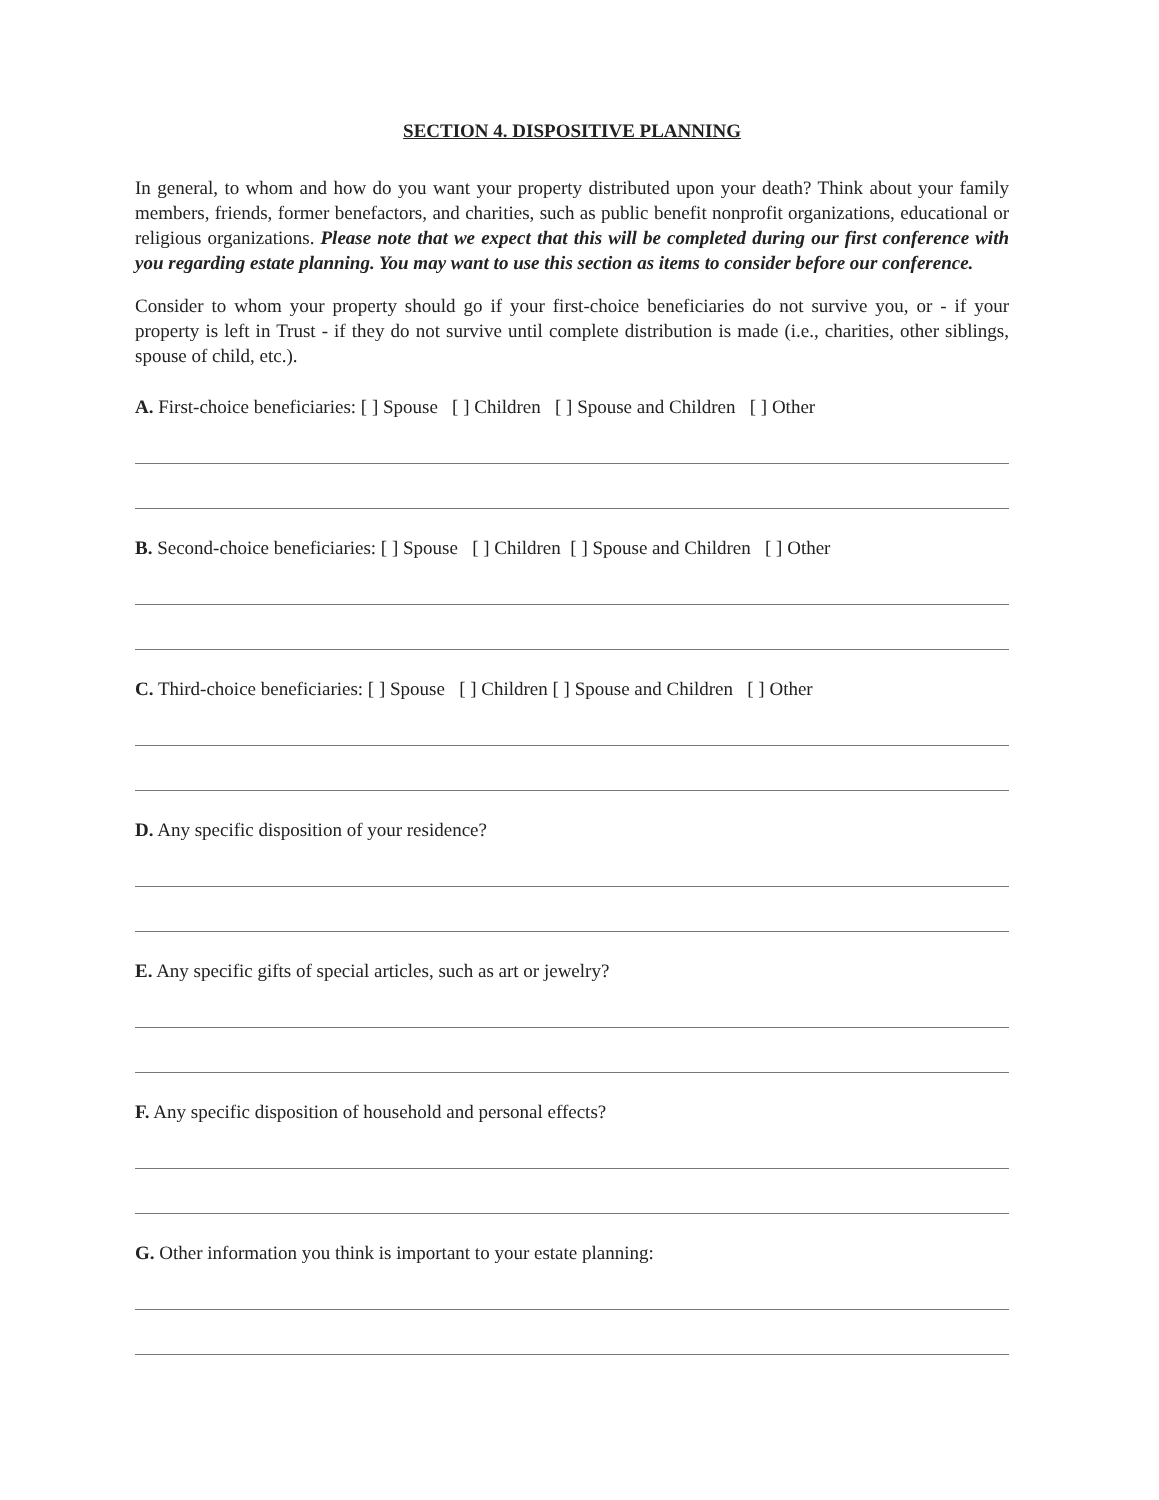SECTION 4. DISPOSITIVE PLANNING
In general, to whom and how do you want your property distributed upon your death? Think about your family members, friends, former benefactors, and charities, such as public benefit nonprofit organizations, educational or religious organizations. Please note that we expect that this will be completed during our first conference with you regarding estate planning. You may want to use this section as items to consider before our conference.
Consider to whom your property should go if your first-choice beneficiaries do not survive you, or - if your property is left in Trust - if they do not survive until complete distribution is made (i.e., charities, other siblings, spouse of child, etc.).
A. First-choice beneficiaries: [ ] Spouse [ ] Children [ ] Spouse and Children [ ] Other
B. Second-choice beneficiaries: [ ] Spouse [ ] Children [ ] Spouse and Children [ ] Other
C. Third-choice beneficiaries: [ ] Spouse [ ] Children [ ] Spouse and Children [ ] Other
D. Any specific disposition of your residence?
E. Any specific gifts of special articles, such as art or jewelry?
F. Any specific disposition of household and personal effects?
G. Other information you think is important to your estate planning: